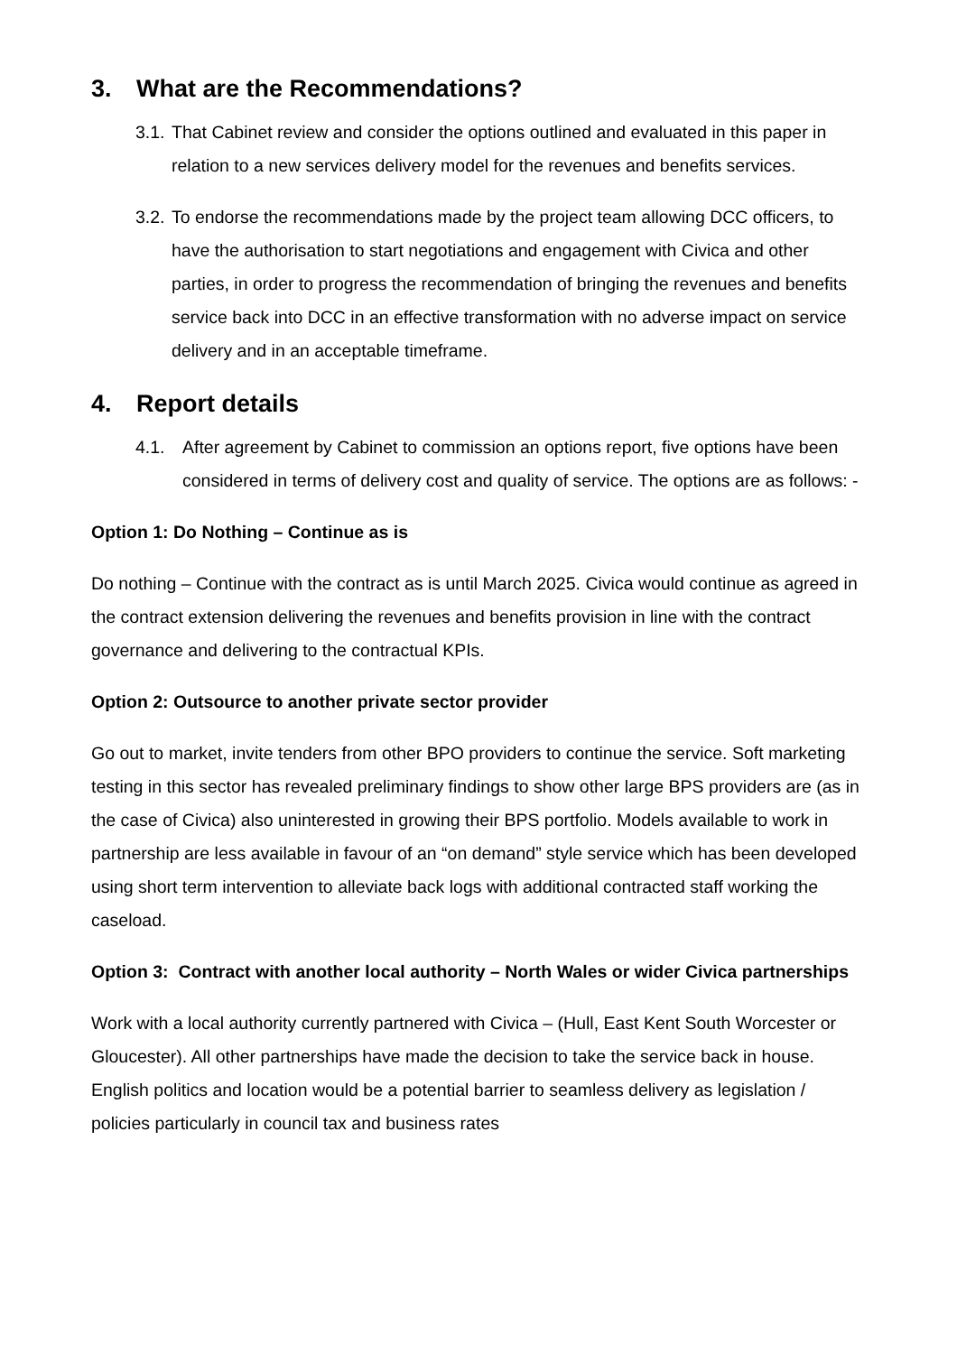3. What are the Recommendations?
3.1.
That Cabinet review and consider the options outlined and evaluated in this paper in relation to a new services delivery model for the revenues and benefits services.
3.2.
To endorse the recommendations made by the project team allowing DCC officers, to have the authorisation to start negotiations and engagement with Civica and other parties, in order to progress the recommendation of bringing the revenues and benefits service back into DCC in an effective transformation with no adverse impact on service delivery and in an acceptable timeframe.
4. Report details
4.1. After agreement by Cabinet to commission an options report, five options have been considered in terms of delivery cost and quality of service. The options are as follows: -
Option 1: Do Nothing – Continue as is
Do nothing – Continue with the contract as is until March 2025. Civica would continue as agreed in the contract extension delivering the revenues and benefits provision in line with the contract governance and delivering to the contractual KPIs.
Option 2: Outsource to another private sector provider
Go out to market, invite tenders from other BPO providers to continue the service. Soft marketing testing in this sector has revealed preliminary findings to show other large BPS providers are (as in the case of Civica) also uninterested in growing their BPS portfolio. Models available to work in partnership are less available in favour of an “on demand” style service which has been developed using short term intervention to alleviate back logs with additional contracted staff working the caseload.
Option 3: Contract with another local authority – North Wales or wider Civica partnerships
Work with a local authority currently partnered with Civica – (Hull, East Kent South Worcester or Gloucester). All other partnerships have made the decision to take the service back in house. English politics and location would be a potential barrier to seamless delivery as legislation / policies particularly in council tax and business rates